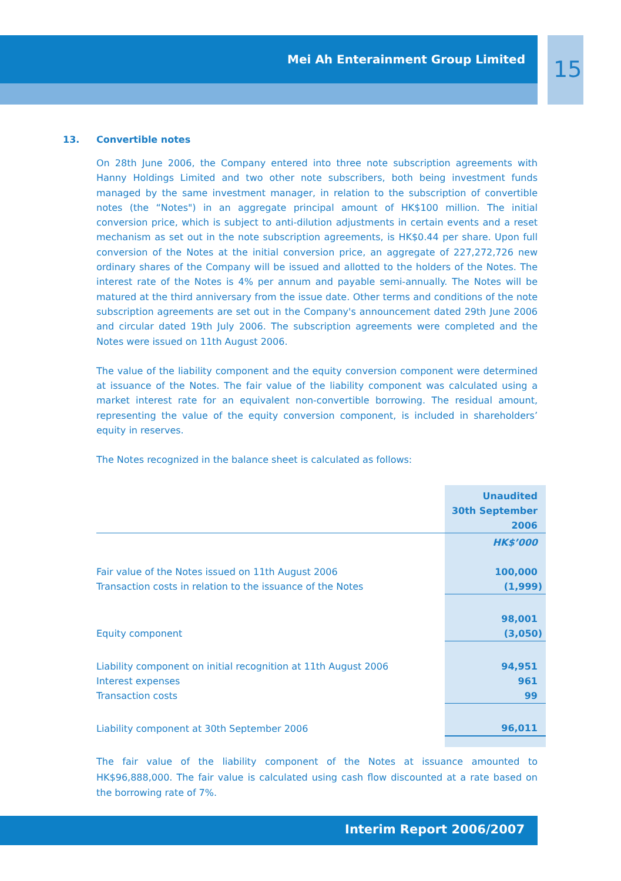Mei Ah Enterainment Group Limited
15
13. Convertible notes
On 28th June 2006, the Company entered into three note subscription agreements with Hanny Holdings Limited and two other note subscribers, both being investment funds managed by the same investment manager, in relation to the subscription of convertible notes (the “Notes") in an aggregate principal amount of HK$100 million. The initial conversion price, which is subject to anti-dilution adjustments in certain events and a reset mechanism as set out in the note subscription agreements, is HK$0.44 per share. Upon full conversion of the Notes at the initial conversion price, an aggregate of 227,272,726 new ordinary shares of the Company will be issued and allotted to the holders of the Notes. The interest rate of the Notes is 4% per annum and payable semi-annually. The Notes will be matured at the third anniversary from the issue date. Other terms and conditions of the note subscription agreements are set out in the Company's announcement dated 29th June 2006 and circular dated 19th July 2006. The subscription agreements were completed and the Notes were issued on 11th August 2006.
The value of the liability component and the equity conversion component were determined at issuance of the Notes. The fair value of the liability component was calculated using a market interest rate for an equivalent non-convertible borrowing. The residual amount, representing the value of the equity conversion component, is included in shareholders’ equity in reserves.
The Notes recognized in the balance sheet is calculated as follows:
| | Unaudited 30th September 2006 |
| | HK$’000 |
| Fair value of the Notes issued on 11th August 2006 | 100,000 |
| Transaction costs in relation to the issuance of the Notes | (1,999) |
| | 98,001 |
| Equity component | (3,050) |
| Liability component on initial recognition at 11th August 2006 | 94,951 |
| Interest expenses | 961 |
| Transaction costs | 99 |
| Liability component at 30th September 2006 | 96,011 |
The fair value of the liability component of the Notes at issuance amounted to HK$96,888,000. The fair value is calculated using cash flow discounted at a rate based on the borrowing rate of 7%.
Interim Report 2006/2007